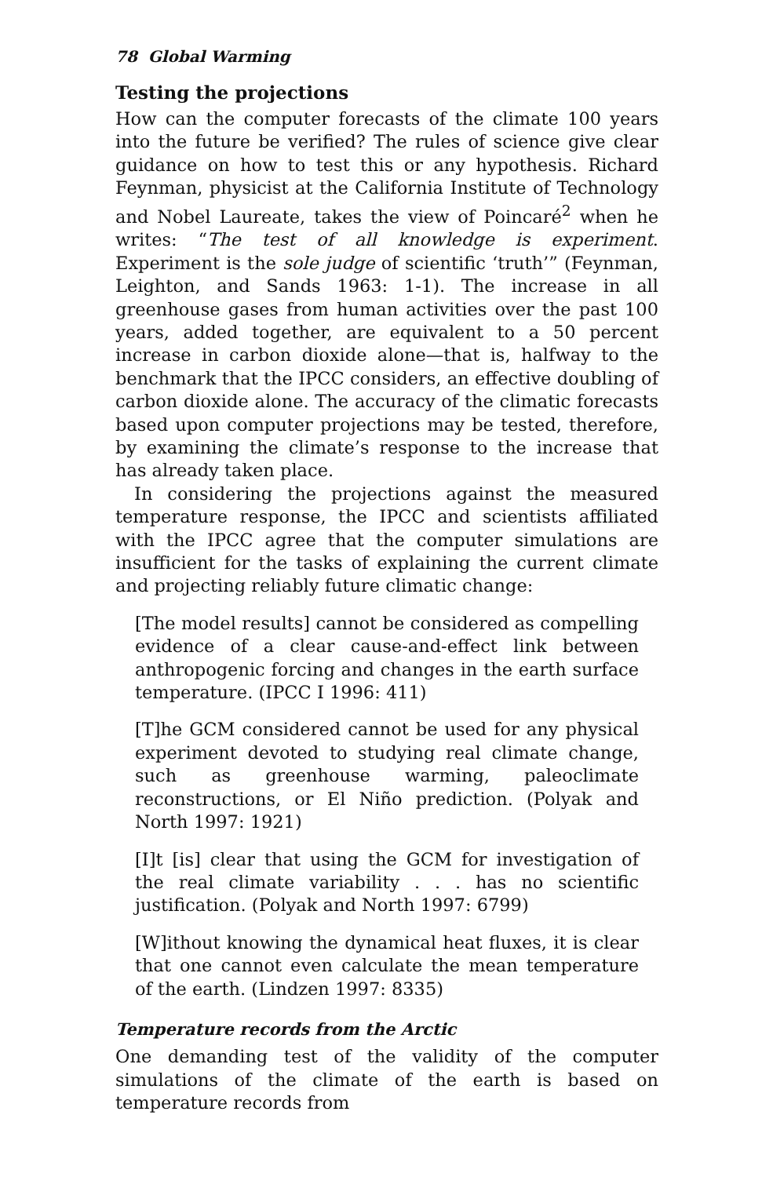78 Global Warming
Testing the projections
How can the computer forecasts of the climate 100 years into the future be verified? The rules of science give clear guidance on how to test this or any hypothesis. Richard Feynman, physicist at the California Institute of Technology and Nobel Laureate, takes the view of Poincaré<sup>2</sup> when he writes: “The test of all knowledge is experiment. Experiment is the sole judge of scientific ‘truth’” (Feynman, Leighton, and Sands 1963: 1-1). The increase in all greenhouse gases from human activities over the past 100 years, added together, are equivalent to a 50 percent increase in carbon dioxide alone—that is, halfway to the benchmark that the IPCC considers, an effective doubling of carbon dioxide alone. The accuracy of the climatic forecasts based upon computer projections may be tested, therefore, by examining the climate’s response to the increase that has already taken place.
In considering the projections against the measured temperature response, the IPCC and scientists affiliated with the IPCC agree that the computer simulations are insufficient for the tasks of explaining the current climate and projecting reliably future climatic change:
[The model results] cannot be considered as compelling evidence of a clear cause-and-effect link between anthropogenic forcing and changes in the earth surface temperature. (IPCC I 1996: 411)
[T]he GCM considered cannot be used for any physical experiment devoted to studying real climate change, such as greenhouse warming, paleoclimate reconstructions, or El Niño prediction. (Polyak and North 1997: 1921)
[I]t [is] clear that using the GCM for investigation of the real climate variability . . . has no scientific justification. (Polyak and North 1997: 6799)
[W]ithout knowing the dynamical heat fluxes, it is clear that one cannot even calculate the mean temperature of the earth. (Lindzen 1997: 8335)
Temperature records from the Arctic
One demanding test of the validity of the computer simulations of the climate of the earth is based on temperature records from